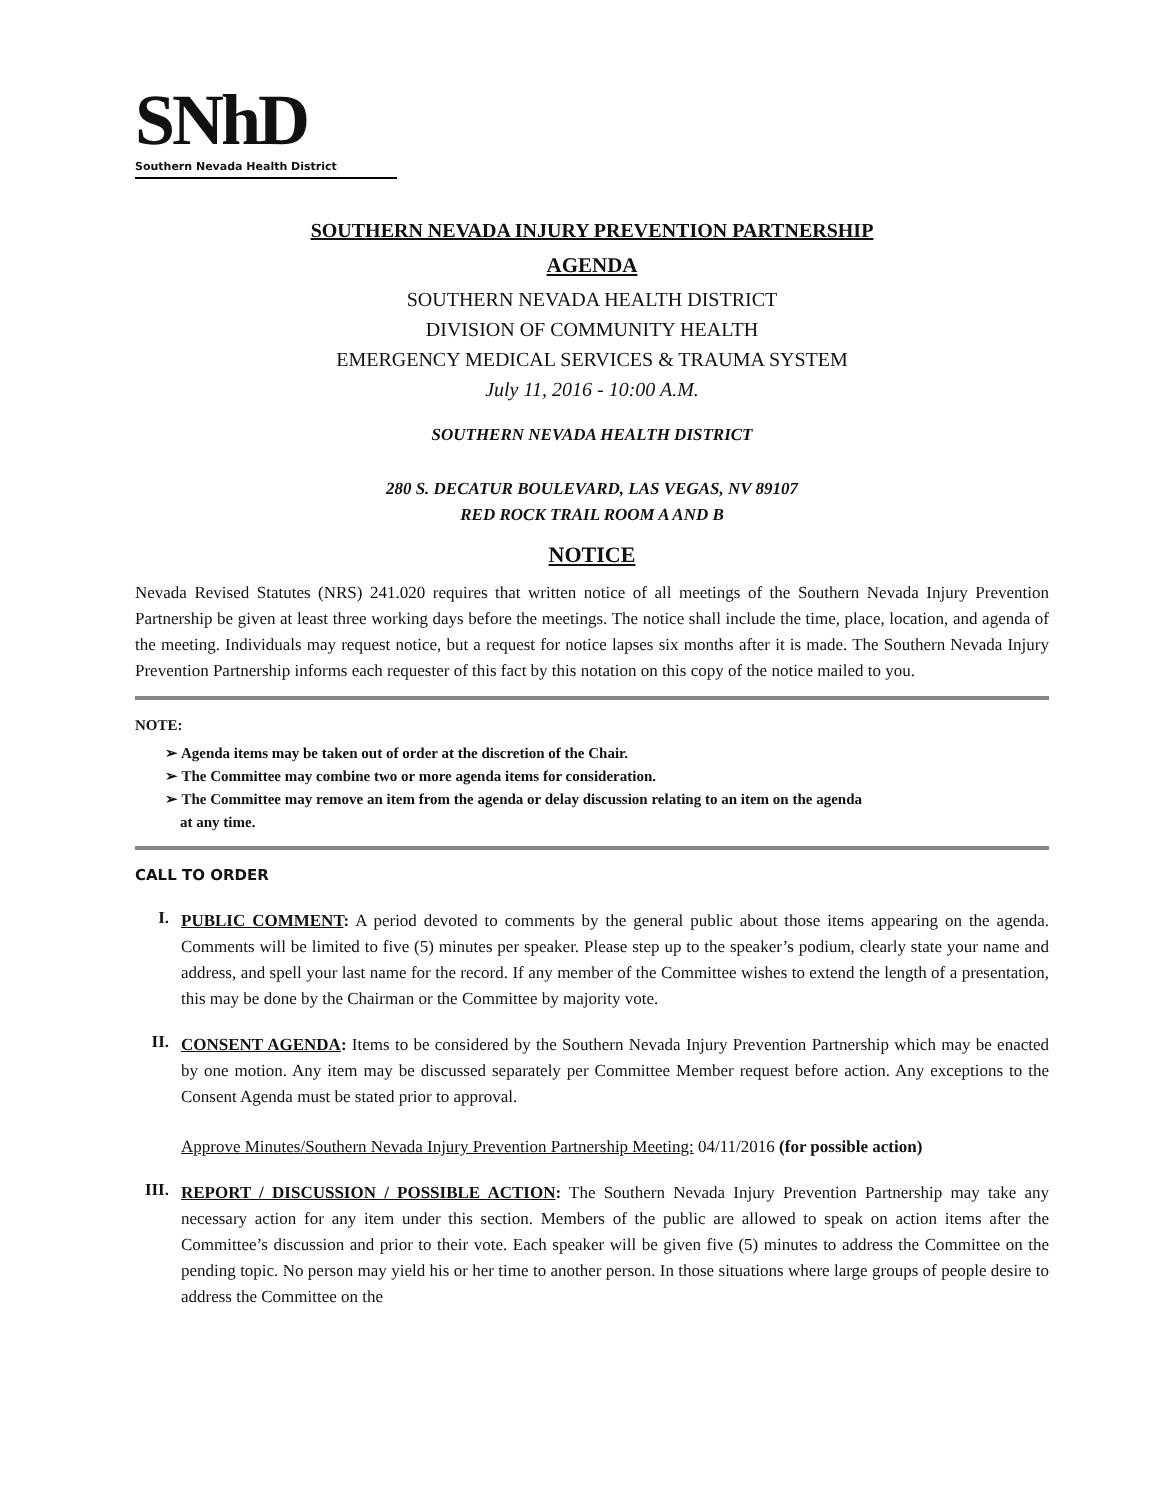SNhD
Southern Nevada Health District
SOUTHERN NEVADA INJURY PREVENTION PARTNERSHIP
AGENDA
SOUTHERN NEVADA HEALTH DISTRICT
DIVISION OF COMMUNITY HEALTH
EMERGENCY MEDICAL SERVICES & TRAUMA SYSTEM
July 11, 2016 - 10:00 A.M.
SOUTHERN NEVADA HEALTH DISTRICT
280 S. DECATUR BOULEVARD, LAS VEGAS, NV 89107
RED ROCK TRAIL ROOM A AND B
NOTICE
Nevada Revised Statutes (NRS) 241.020 requires that written notice of all meetings of the Southern Nevada Injury Prevention Partnership be given at least three working days before the meetings. The notice shall include the time, place, location, and agenda of the meeting. Individuals may request notice, but a request for notice lapses six months after it is made. The Southern Nevada Injury Prevention Partnership informs each requester of this fact by this notation on this copy of the notice mailed to you.
NOTE:
➢ Agenda items may be taken out of order at the discretion of the Chair.
➢ The Committee may combine two or more agenda items for consideration.
➢ The Committee may remove an item from the agenda or delay discussion relating to an item on the agenda
at any time.
CALL TO ORDER
I.
PUBLIC COMMENT: A period devoted to comments by the general public about those items appearing on the agenda. Comments will be limited to five (5) minutes per speaker. Please step up to the speaker’s podium, clearly state your name and address, and spell your last name for the record. If any member of the Committee wishes to extend the length of a presentation, this may be done by the Chairman or the Committee by majority vote.
II.
CONSENT AGENDA: Items to be considered by the Southern Nevada Injury Prevention Partnership which may be enacted by one motion. Any item may be discussed separately per Committee Member request before action. Any exceptions to the Consent Agenda must be stated prior to approval.
Approve Minutes/Southern Nevada Injury Prevention Partnership Meeting: 04/11/2016 (for possible action)
III.
REPORT / DISCUSSION / POSSIBLE ACTION: The Southern Nevada Injury Prevention Partnership may take any necessary action for any item under this section. Members of the public are allowed to speak on action items after the Committee’s discussion and prior to their vote. Each speaker will be given five (5) minutes to address the Committee on the pending topic. No person may yield his or her time to another person. In those situations where large groups of people desire to address the Committee on the